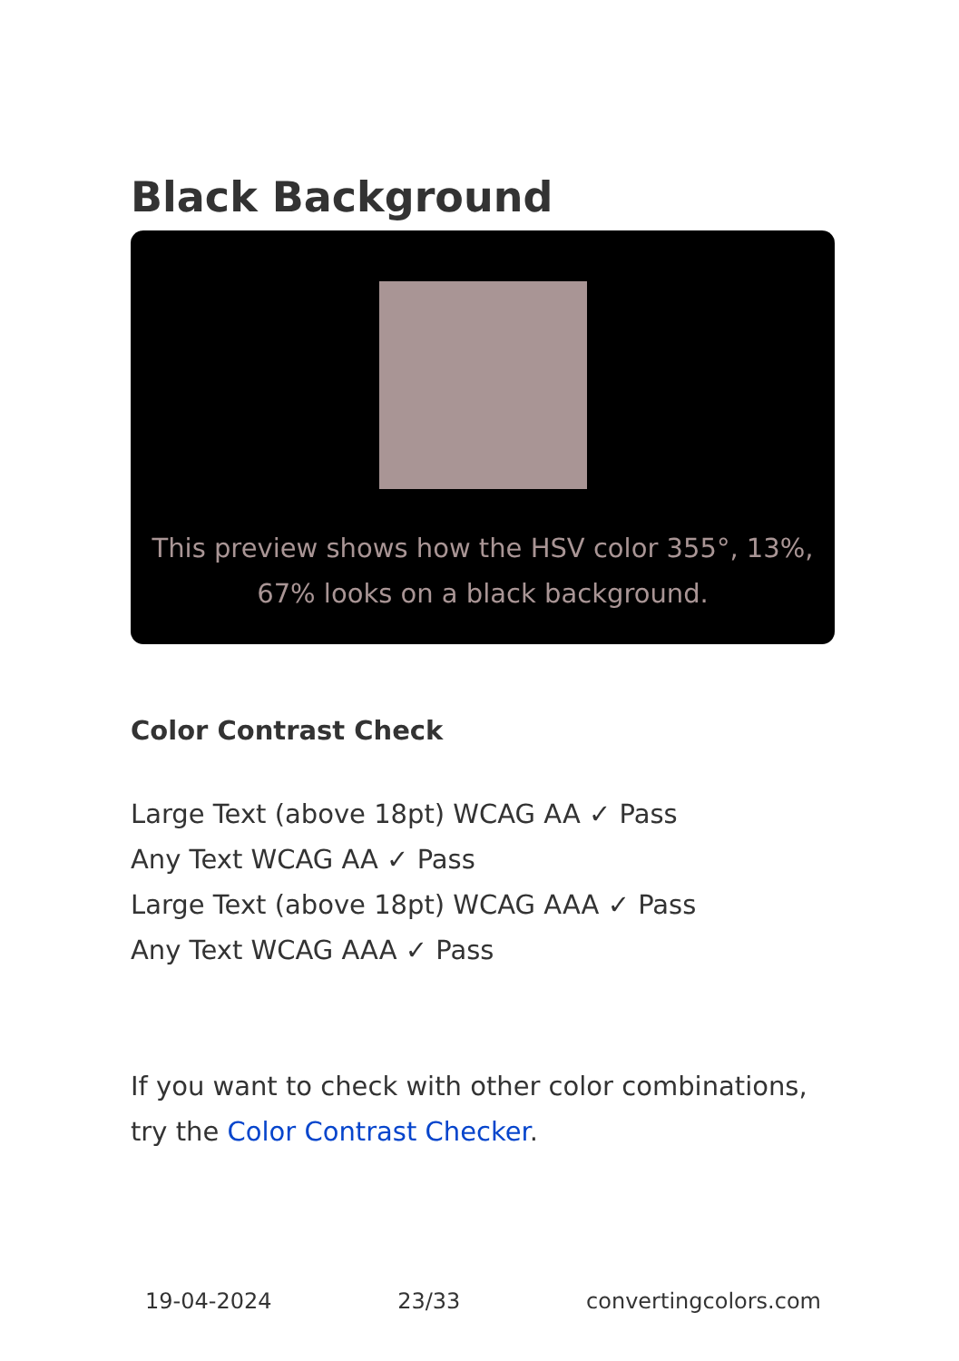Black Background
This preview shows how the HSV color 355°, 13%, 67% looks on a black background.
Color Contrast Check
Large Text (above 18pt) WCAG AA ✓ Pass
Any Text WCAG AA ✓ Pass
Large Text (above 18pt) WCAG AAA ✓ Pass
Any Text WCAG AAA ✓ Pass
If you want to check with other color combinations, try the Color Contrast Checker.
19-04-2024 23/33 convertingcolors.com